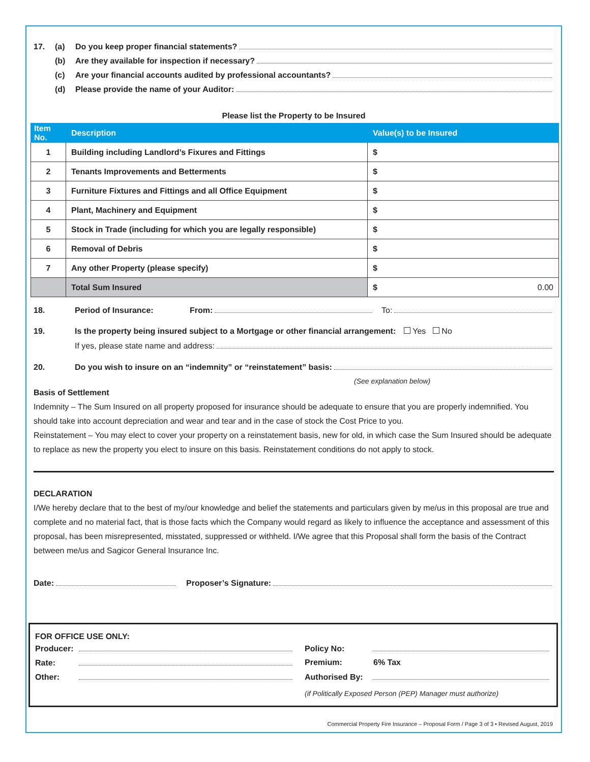17. (a) Do you keep proper financial statements?
(b) Are they available for inspection if necessary?
(c) Are your financial accounts audited by professional accountants?
(d) Please provide the name of your Auditor:
Please list the Property to be Insured
| Item No. | Description | Value(s) to be Insured |
| --- | --- | --- |
| 1 | Building including Landlord’s Fixures and Fittings | $ |
| 2 | Tenants Improvements and Betterments | $ |
| 3 | Furniture Fixtures and Fittings and all Office Equipment | $ |
| 4 | Plant, Machinery and Equipment | $ |
| 5 | Stock in Trade (including for which you are legally responsible) | $ |
| 6 | Removal of Debris | $ |
| 7 | Any other Property (please specify) | $ |
| | Total Sum Insured | $ 0.00 |
18. Period of Insurance: From: To:
19. Is the property being insured subject to a Mortgage or other financial arrangement: Yes No
If yes, please state name and address:
20. Do you wish to insure on an “indemnity” or “reinstatement” basis:
(See explanation below)
Basis of Settlement
Indemnity – The Sum Insured on all property proposed for insurance should be adequate to ensure that you are properly indemnified. You should take into account depreciation and wear and tear and in the case of stock the Cost Price to you.
Reinstatement – You may elect to cover your property on a reinstatement basis, new for old, in which case the Sum Insured should be adequate to replace as new the property you elect to insure on this basis. Reinstatement conditions do not apply to stock.
DECLARATION
I/We hereby declare that to the best of my/our knowledge and belief the statements and particulars given by me/us in this proposal are true and complete and no material fact, that is those facts which the Company would regard as likely to influence the acceptance and assessment of this proposal, has been misrepresented, misstated, suppressed or withheld. I/We agree that this Proposal shall form the basis of the Contract between me/us and Sagicor General Insurance Inc.
Date: Proposer’s Signature:
FOR OFFICE USE ONLY:
Producer:
Rate:
Other:
Policy No:
Premium: 6% Tax
Authorised By:
(if Politically Exposed Person (PEP) Manager must authorize)
Commercial Property Fire Insurance – Proposal Form / Page 3 of 3 • Revised August, 2019